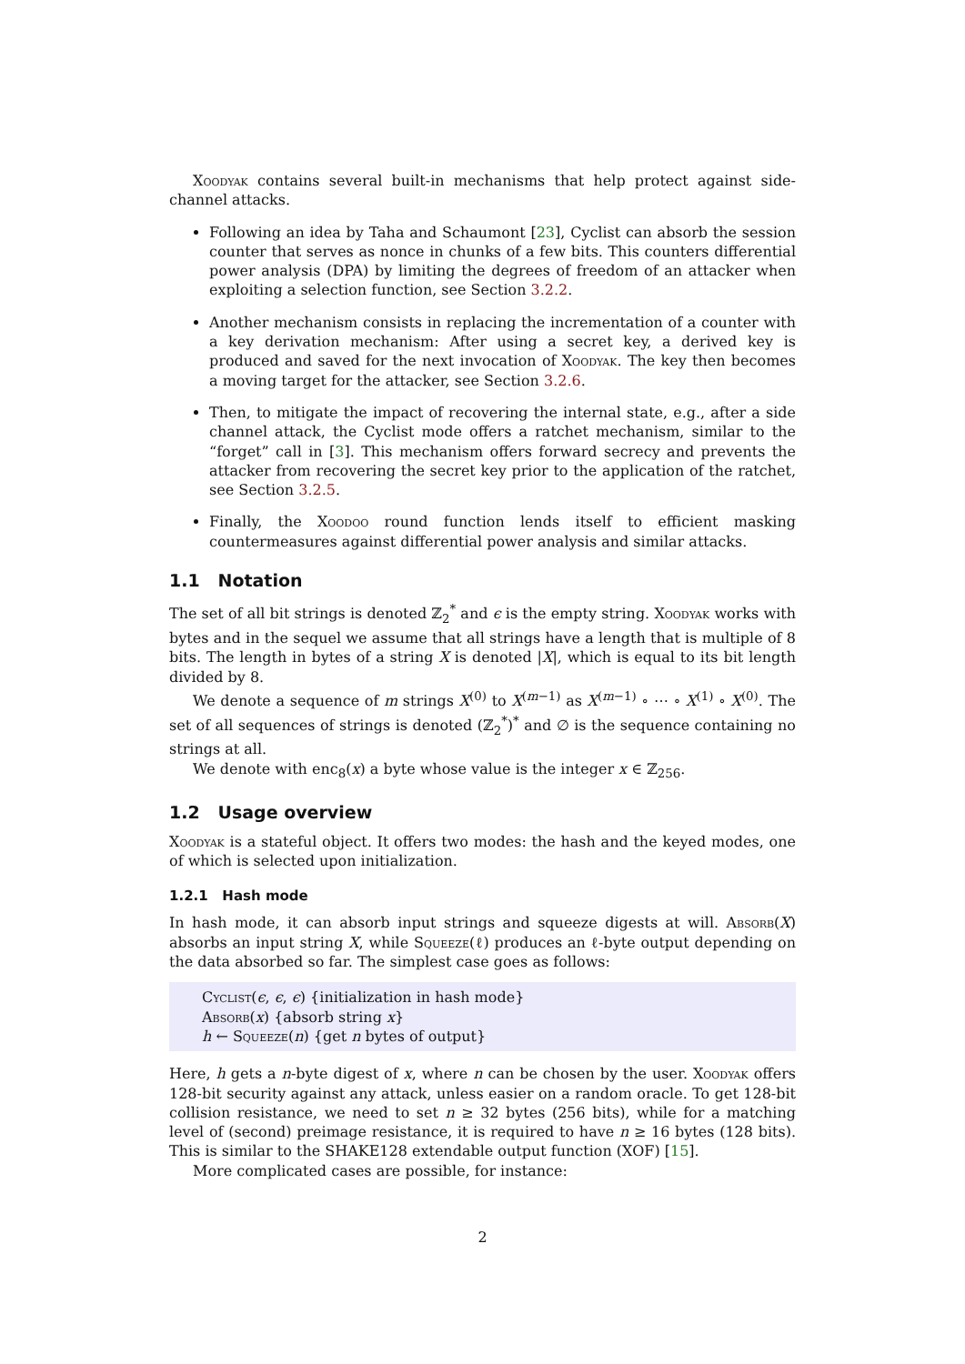Xoodyak contains several built-in mechanisms that help protect against side-channel attacks.
Following an idea by Taha and Schaumont [23], Cyclist can absorb the session counter that serves as nonce in chunks of a few bits. This counters differential power analysis (DPA) by limiting the degrees of freedom of an attacker when exploiting a selection function, see Section 3.2.2.
Another mechanism consists in replacing the incrementation of a counter with a key derivation mechanism: After using a secret key, a derived key is produced and saved for the next invocation of Xoodyak. The key then becomes a moving target for the attacker, see Section 3.2.6.
Then, to mitigate the impact of recovering the internal state, e.g., after a side channel attack, the Cyclist mode offers a ratchet mechanism, similar to the “forget” call in [3]. This mechanism offers forward secrecy and prevents the attacker from recovering the secret key prior to the application of the ratchet, see Section 3.2.5.
Finally, the Xoodoo round function lends itself to efficient masking countermeasures against differential power analysis and similar attacks.
1.1 Notation
The set of all bit strings is denoted ℤ<sub>2</sub><sup>*</sup> and ϵ is the empty string. Xoodyak works with bytes and in the sequel we assume that all strings have a length that is multiple of 8 bits. The length in bytes of a string X is denoted |X|, which is equal to its bit length divided by 8.
We denote a sequence of m strings X<sup>(0)</sup> to X<sup>(m−1)</sup> as X<sup>(m−1)</sup> ∘ ⋯ ∘ X<sup>(1)</sup> ∘ X<sup>(0)</sup>. The set of all sequences of strings is denoted (ℤ<sub>2</sub><sup>*</sup>)<sup>*</sup> and ∅ is the sequence containing no strings at all.
We denote with enc<sub>8</sub>(x) a byte whose value is the integer x ∈ ℤ<sub>256</sub>.
1.2 Usage overview
Xoodyak is a stateful object. It offers two modes: the hash and the keyed modes, one of which is selected upon initialization.
1.2.1 Hash mode
In hash mode, it can absorb input strings and squeeze digests at will. Absorb(X) absorbs an input string X, while Squeeze(ℓ) produces an ℓ-byte output depending on the data absorbed so far. The simplest case goes as follows:
Cyclist(ϵ, ϵ, ϵ) {initialization in hash mode}
Absorb(x) {absorb string x}
h ← Squeeze(n) {get n bytes of output}
Here, h gets a n-byte digest of x, where n can be chosen by the user. Xoodyak offers 128-bit security against any attack, unless easier on a random oracle. To get 128-bit collision resistance, we need to set n ≥ 32 bytes (256 bits), while for a matching level of (second) preimage resistance, it is required to have n ≥ 16 bytes (128 bits). This is similar to the SHAKE128 extendable output function (XOF) [15].
More complicated cases are possible, for instance:
2